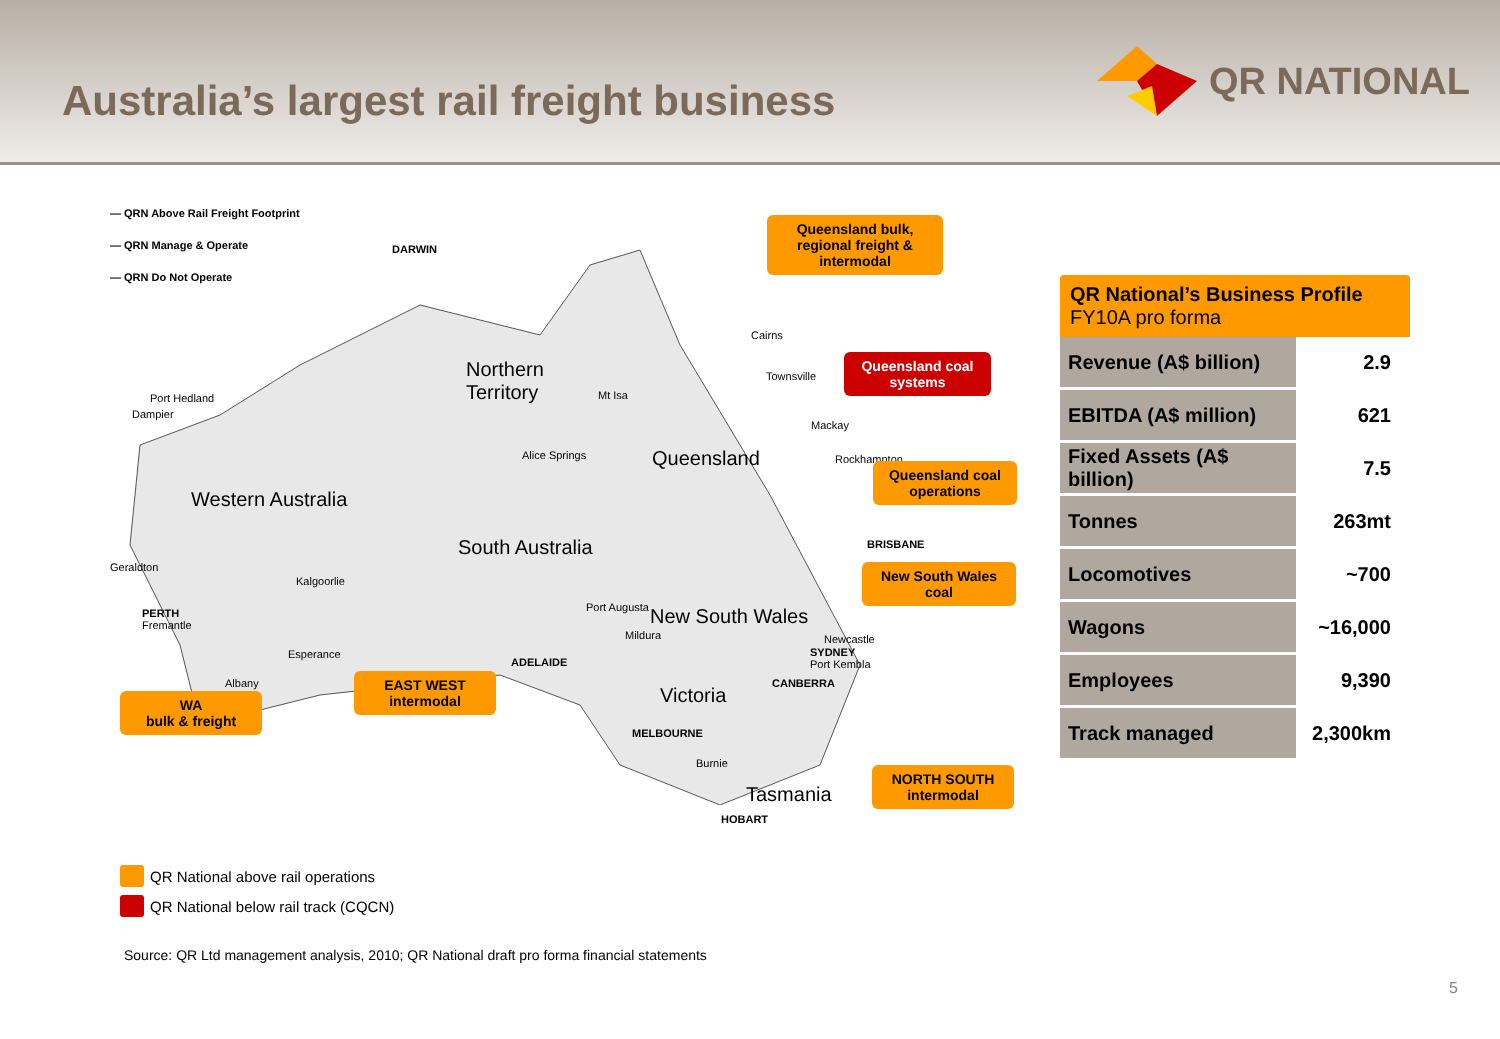Australia’s largest rail freight business
QR NATIONAL
— QRN Above Rail Freight Footprint
— QRN Manage & Operate
— QRN Do Not Operate
DARWIN
Northern
Territory Port Hedland
Dampier
Mt Isa
Alice Springs Queensland
Western Australia
South Australia
Geraldton
Kalgoorlie
PERTH
Fremantle
Esperance
Albany
Port Augusta New South Wales
Mildura
ADELAIDE
Victoria
MELBOURNE
Burnie
Tasmania
HOBART
Cairns
Townsville
Mackay
Rockhampton
BRISBANE
Newcastle
SYDNEY
Port Kembla
CANBERRA
Queensland bulk,
regional freight & intermodal
Queensland coal systems
Queensland coal operations
New South Wales coal
EAST WEST intermodal
WA
bulk & freight
NORTH SOUTH intermodal
QR National’s Business Profile
FY10A pro forma
| Revenue (A$ billion) | 2.9 |
| EBITDA (A$ million) | 621 |
| Fixed Assets (A$ billion) | 7.5 |
| Tonnes | 263mt |
| Locomotives | ~700 |
| Wagons | ~16,000 |
| Employees | 9,390 |
| Track managed | 2,300km |
QR National above rail operations
QR National below rail track (CQCN)
Source: QR Ltd management analysis, 2010; QR National draft pro forma financial statements
5